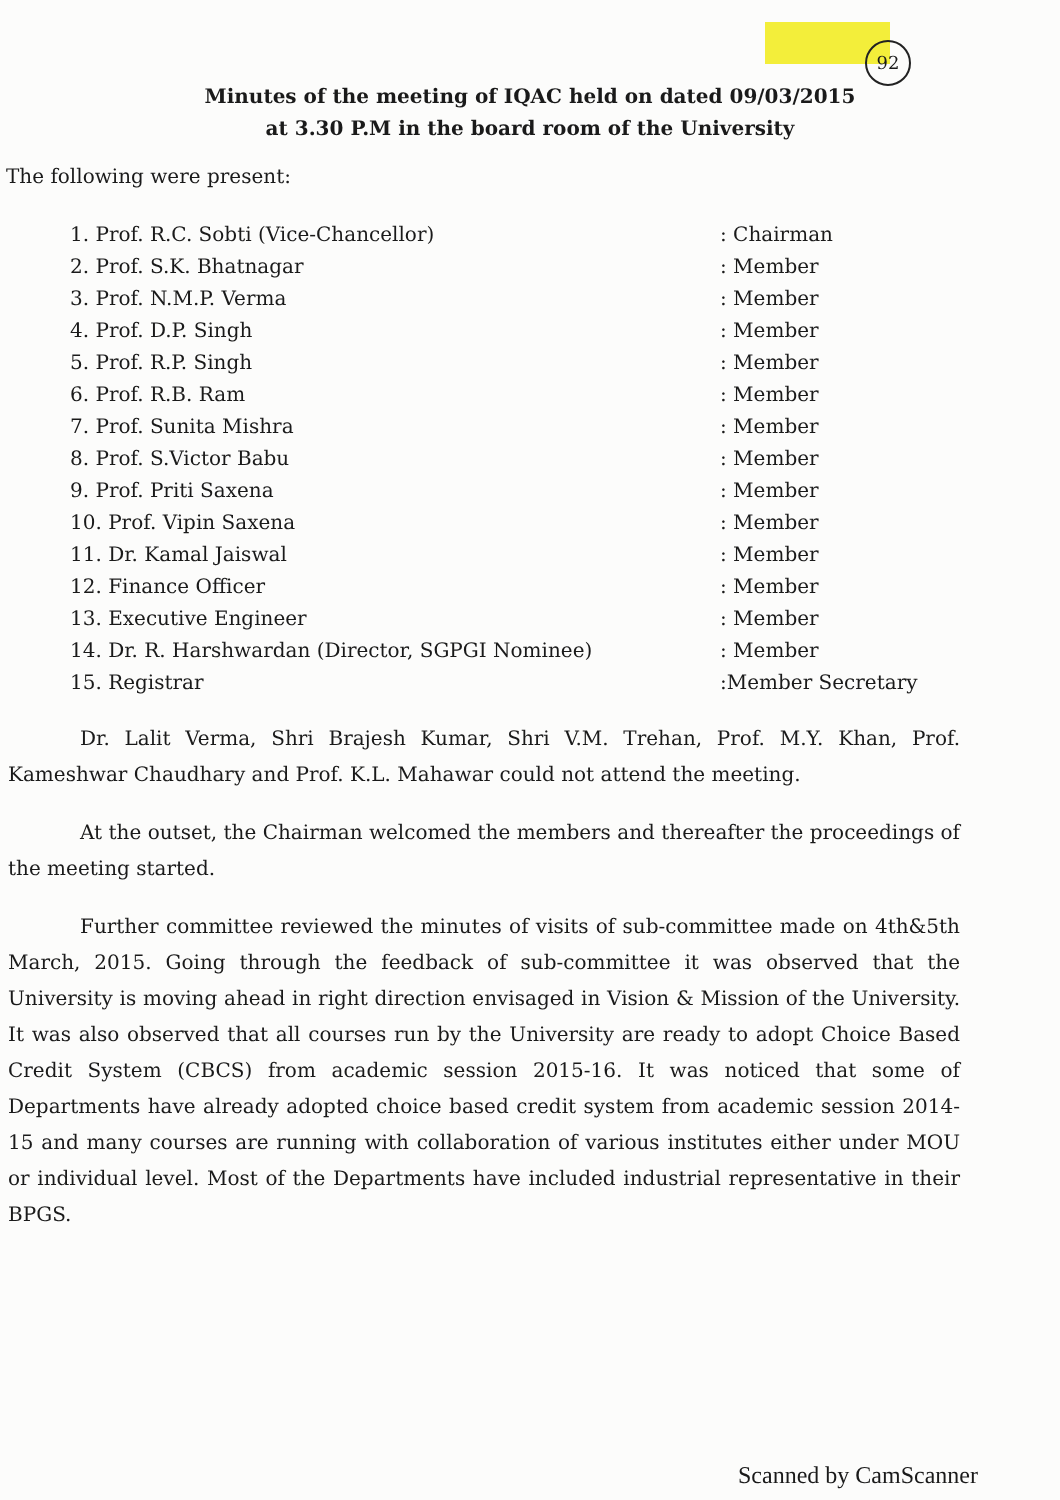92
Minutes of the meeting of IQAC held on dated 09/03/2015
at 3.30 P.M in the board room of the University
The following were present:
| 1. Prof. R.C. Sobti (Vice-Chancellor) | : Chairman |
| 2. Prof. S.K. Bhatnagar | : Member |
| 3. Prof. N.M.P. Verma | : Member |
| 4. Prof. D.P. Singh | : Member |
| 5. Prof. R.P. Singh | : Member |
| 6. Prof. R.B. Ram | : Member |
| 7. Prof. Sunita Mishra | : Member |
| 8. Prof. S.Victor Babu | : Member |
| 9. Prof. Priti Saxena | : Member |
| 10. Prof. Vipin Saxena | : Member |
| 11. Dr. Kamal Jaiswal | : Member |
| 12. Finance Officer | : Member |
| 13. Executive Engineer | : Member |
| 14. Dr. R. Harshwardan (Director, SGPGI Nominee) | : Member |
| 15. Registrar | :Member Secretary |
Dr. Lalit Verma, Shri Brajesh Kumar, Shri V.M. Trehan, Prof. M.Y. Khan, Prof. Kameshwar Chaudhary and Prof. K.L. Mahawar could not attend the meeting.
At the outset, the Chairman welcomed the members and thereafter the proceedings of the meeting started.
Further committee reviewed the minutes of visits of sub-committee made on 4th&5th March, 2015. Going through the feedback of sub-committee it was observed that the University is moving ahead in right direction envisaged in Vision & Mission of the University. It was also observed that all courses run by the University are ready to adopt Choice Based Credit System (CBCS) from academic session 2015-16. It was noticed that some of Departments have already adopted choice based credit system from academic session 2014-15 and many courses are running with collaboration of various institutes either under MOU or individual level. Most of the Departments have included industrial representative in their BPGS.
Scanned by CamScanner